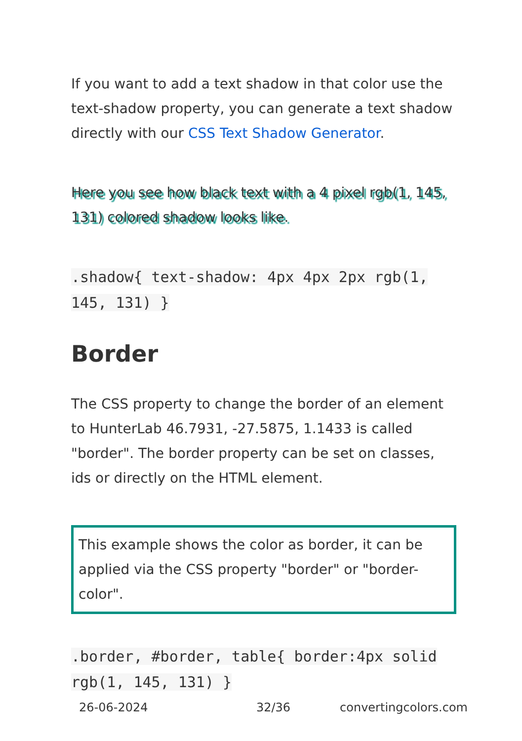If you want to add a text shadow in that color use the text-shadow property, you can generate a text shadow directly with our CSS Text Shadow Generator.
Here you see how black text with a 4 pixel rgb(1, 145, 131) colored shadow looks like.
.shadow{ text-shadow: 4px 4px 2px rgb(1, 145, 131) }
Border
The CSS property to change the border of an element to HunterLab 46.7931, -27.5875, 1.1433 is called "border". The border property can be set on classes, ids or directly on the HTML element.
This example shows the color as border, it can be applied via the CSS property "border" or "border-color".
.border, #border, table{ border:4px solid rgb(1, 145, 131) }
26-06-2024 32/36 convertingcolors.com